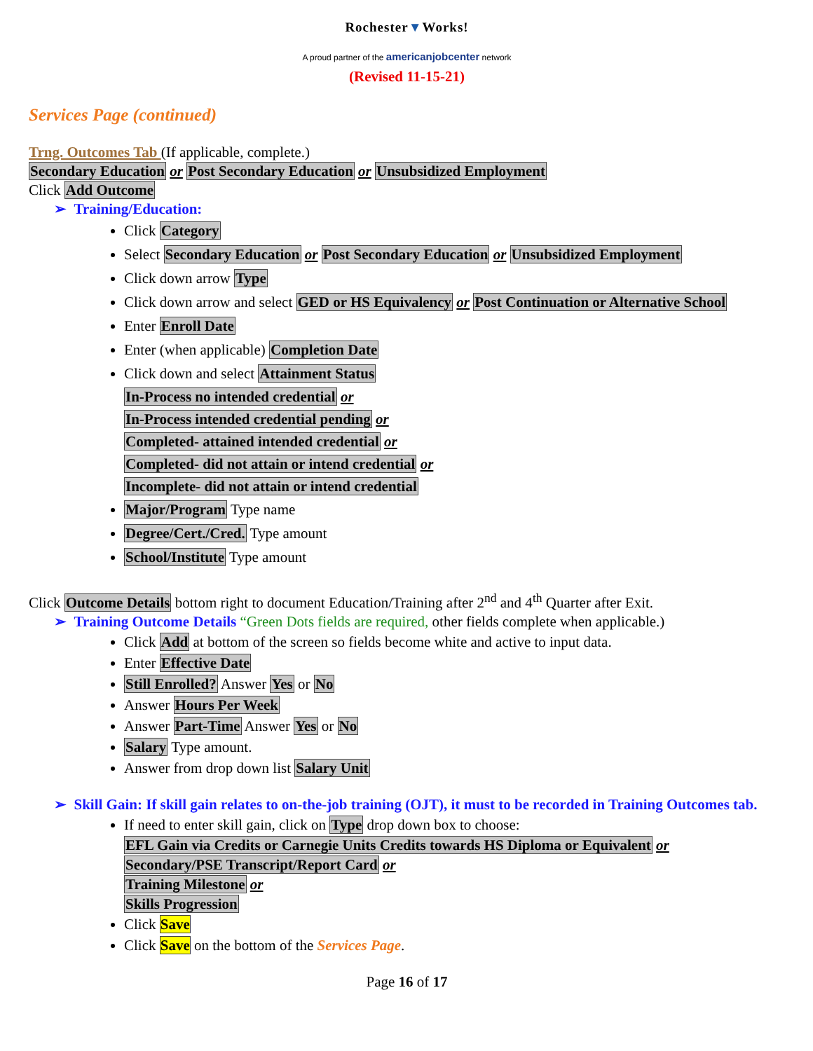Rochester▼Works!
A proud partner of the americanjobcenter network
(Revised 11-15-21)
Services Page (continued)
Trng. Outcomes Tab (If applicable, complete.)
Secondary Education or Post Secondary Education or Unsubsidized Employment
Click Add Outcome
➢ Training/Education:
Click Category
Select Secondary Education or Post Secondary Education or Unsubsidized Employment
Click down arrow Type
Click down arrow and select GED or HS Equivalency or Post Continuation or Alternative School
Enter Enroll Date
Enter (when applicable) Completion Date
Click down and select Attainment Status
In-Process no intended credential or
In-Process intended credential pending or
Completed- attained intended credential or
Completed- did not attain or intend credential or
Incomplete- did not attain or intend credential
Major/Program Type name
Degree/Cert./Cred. Type amount
School/Institute Type amount
Click Outcome Details bottom right to document Education/Training after 2<sup>nd</sup> and 4<sup>th</sup> Quarter after Exit.
➢ Training Outcome Details “Green Dots fields are required, other fields complete when applicable.)
Click Add at bottom of the screen so fields become white and active to input data.
Enter Effective Date
Still Enrolled? Answer Yes or No
Answer Hours Per Week
Answer Part-Time Answer Yes or No
Salary Type amount.
Answer from drop down list Salary Unit
➢ Skill Gain: If skill gain relates to on-the-job training (OJT), it must to be recorded in Training Outcomes tab.
If need to enter skill gain, click on Type drop down box to choose:
EFL Gain via Credits or Carnegie Units Credits towards HS Diploma or Equivalent or
Secondary/PSE Transcript/Report Card or
Training Milestone or
Skills Progression
Click Save
Click Save on the bottom of the Services Page.
Page 16 of 17